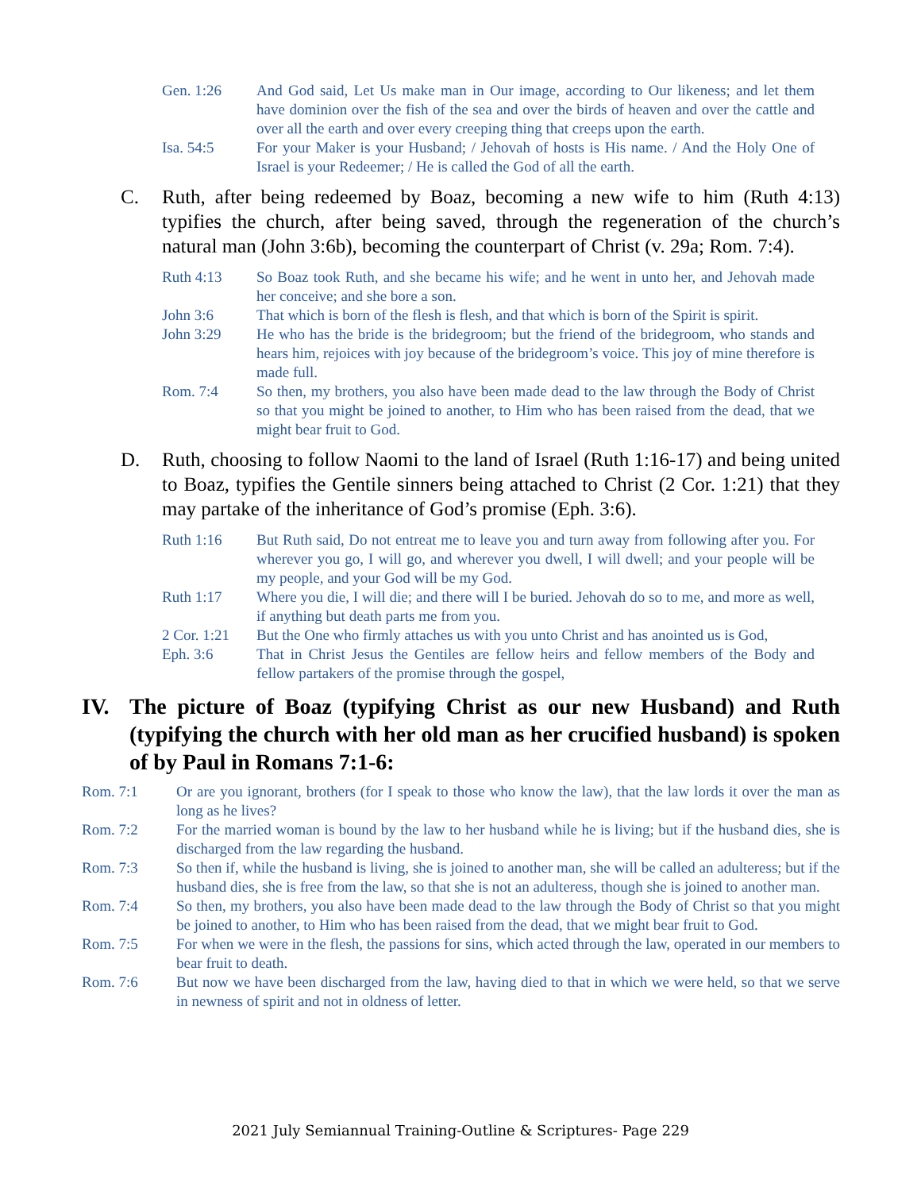Gen. 1:26 And God said, Let Us make man in Our image, according to Our likeness; and let them have dominion over the fish of the sea and over the birds of heaven and over the cattle and over all the earth and over every creeping thing that creeps upon the earth.
Isa. 54:5 For your Maker is your Husband; / Jehovah of hosts is His name. / And the Holy One of Israel is your Redeemer; / He is called the God of all the earth.
C. Ruth, after being redeemed by Boaz, becoming a new wife to him (Ruth 4:13) typifies the church, after being saved, through the regeneration of the church’s natural man (John 3:6b), becoming the counterpart of Christ (v. 29a; Rom. 7:4).
Ruth 4:13 So Boaz took Ruth, and she became his wife; and he went in unto her, and Jehovah made her conceive; and she bore a son.
John 3:6 That which is born of the flesh is flesh, and that which is born of the Spirit is spirit.
John 3:29 He who has the bride is the bridegroom; but the friend of the bridegroom, who stands and hears him, rejoices with joy because of the bridegroom’s voice. This joy of mine therefore is made full.
Rom. 7:4 So then, my brothers, you also have been made dead to the law through the Body of Christ so that you might be joined to another, to Him who has been raised from the dead, that we might bear fruit to God.
D. Ruth, choosing to follow Naomi to the land of Israel (Ruth 1:16-17) and being united to Boaz, typifies the Gentile sinners being attached to Christ (2 Cor. 1:21) that they may partake of the inheritance of God’s promise (Eph. 3:6).
Ruth 1:16 But Ruth said, Do not entreat me to leave you and turn away from following after you. For wherever you go, I will go, and wherever you dwell, I will dwell; and your people will be my people, and your God will be my God.
Ruth 1:17 Where you die, I will die; and there will I be buried. Jehovah do so to me, and more as well, if anything but death parts me from you.
2 Cor. 1:21 But the One who firmly attaches us with you unto Christ and has anointed us is God,
Eph. 3:6 That in Christ Jesus the Gentiles are fellow heirs and fellow members of the Body and fellow partakers of the promise through the gospel,
IV. The picture of Boaz (typifying Christ as our new Husband) and Ruth (typifying the church with her old man as her crucified husband) is spoken of by Paul in Romans 7:1-6:
Rom. 7:1 Or are you ignorant, brothers (for I speak to those who know the law), that the law lords it over the man as long as he lives?
Rom. 7:2 For the married woman is bound by the law to her husband while he is living; but if the husband dies, she is discharged from the law regarding the husband.
Rom. 7:3 So then if, while the husband is living, she is joined to another man, she will be called an adulteress; but if the husband dies, she is free from the law, so that she is not an adulteress, though she is joined to another man.
Rom. 7:4 So then, my brothers, you also have been made dead to the law through the Body of Christ so that you might be joined to another, to Him who has been raised from the dead, that we might bear fruit to God.
Rom. 7:5 For when we were in the flesh, the passions for sins, which acted through the law, operated in our members to bear fruit to death.
Rom. 7:6 But now we have been discharged from the law, having died to that in which we were held, so that we serve in newness of spirit and not in oldness of letter.
2021 July Semiannual Training-Outline & Scriptures- Page 229